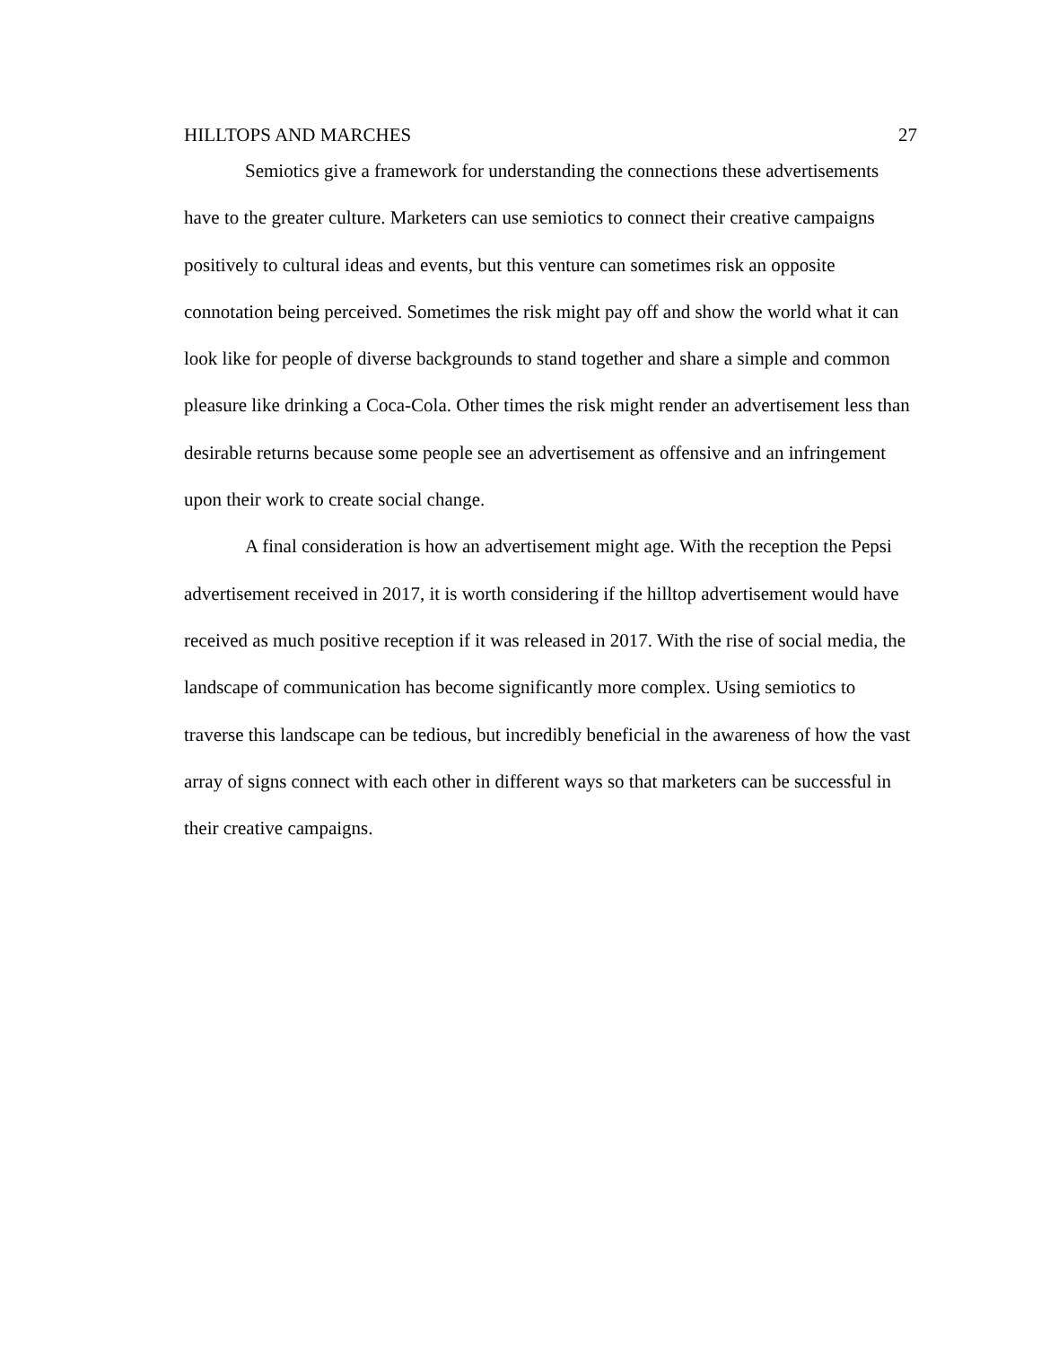HILLTOPS AND MARCHES 27
Semiotics give a framework for understanding the connections these advertisements have to the greater culture. Marketers can use semiotics to connect their creative campaigns positively to cultural ideas and events, but this venture can sometimes risk an opposite connotation being perceived. Sometimes the risk might pay off and show the world what it can look like for people of diverse backgrounds to stand together and share a simple and common pleasure like drinking a Coca-Cola. Other times the risk might render an advertisement less than desirable returns because some people see an advertisement as offensive and an infringement upon their work to create social change.
A final consideration is how an advertisement might age. With the reception the Pepsi advertisement received in 2017, it is worth considering if the hilltop advertisement would have received as much positive reception if it was released in 2017. With the rise of social media, the landscape of communication has become significantly more complex. Using semiotics to traverse this landscape can be tedious, but incredibly beneficial in the awareness of how the vast array of signs connect with each other in different ways so that marketers can be successful in their creative campaigns.